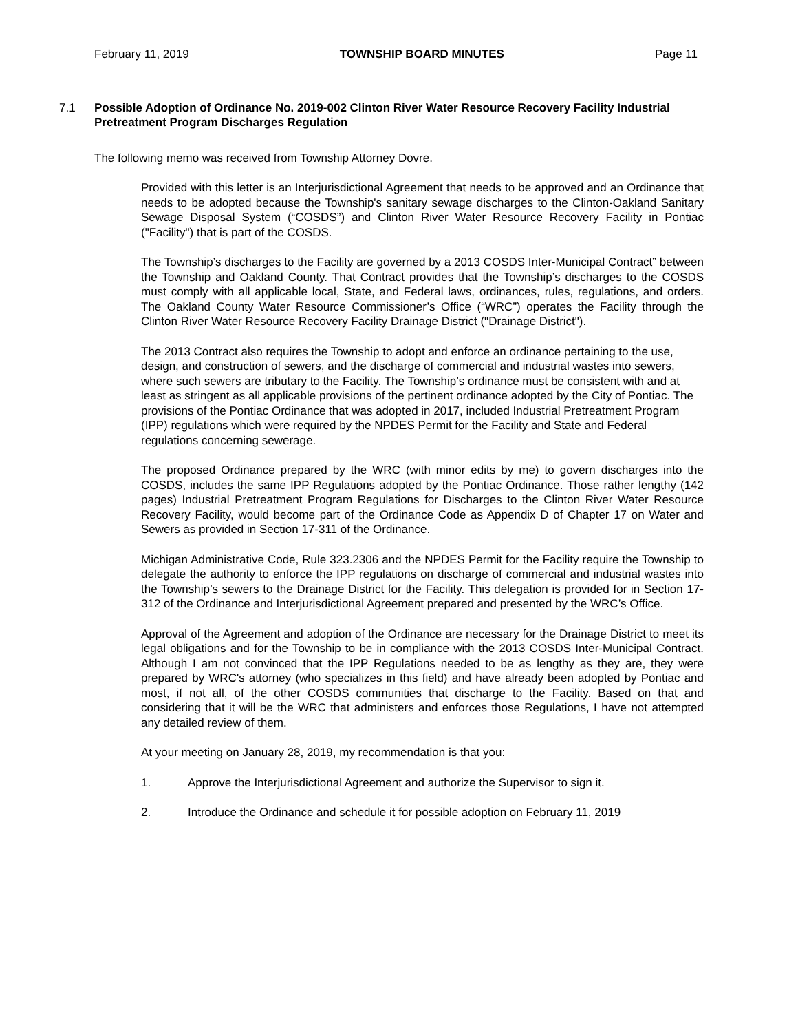February 11, 2019 TOWNSHIP BOARD MINUTES Page 11
7.1 Possible Adoption of Ordinance No. 2019-002 Clinton River Water Resource Recovery Facility Industrial Pretreatment Program Discharges Regulation
The following memo was received from Township Attorney Dovre.
Provided with this letter is an Interjurisdictional Agreement that needs to be approved and an Ordinance that needs to be adopted because the Township's sanitary sewage discharges to the Clinton-Oakland Sanitary Sewage Disposal System (“COSDS”) and Clinton River Water Resource Recovery Facility in Pontiac ("Facility") that is part of the COSDS.
The Township’s discharges to the Facility are governed by a 2013 COSDS Inter-Municipal Contract” between the Township and Oakland County. That Contract provides that the Township’s discharges to the COSDS must comply with all applicable local, State, and Federal laws, ordinances, rules, regulations, and orders. The Oakland County Water Resource Commissioner’s Office (“WRC”) operates the Facility through the Clinton River Water Resource Recovery Facility Drainage District ("Drainage District").
The 2013 Contract also requires the Township to adopt and enforce an ordinance pertaining to the use, design, and construction of sewers, and the discharge of commercial and industrial wastes into sewers, where such sewers are tributary to the Facility. The Township’s ordinance must be consistent with and at least as stringent as all applicable provisions of the pertinent ordinance adopted by the City of Pontiac. The provisions of the Pontiac Ordinance that was adopted in 2017, included Industrial Pretreatment Program (IPP) regulations which were required by the NPDES Permit for the Facility and State and Federal regulations concerning sewerage.
The proposed Ordinance prepared by the WRC (with minor edits by me) to govern discharges into the COSDS, includes the same IPP Regulations adopted by the Pontiac Ordinance. Those rather lengthy (142 pages) Industrial Pretreatment Program Regulations for Discharges to the Clinton River Water Resource Recovery Facility, would become part of the Ordinance Code as Appendix D of Chapter 17 on Water and Sewers as provided in Section 17-311 of the Ordinance.
Michigan Administrative Code, Rule 323.2306 and the NPDES Permit for the Facility require the Township to delegate the authority to enforce the IPP regulations on discharge of commercial and industrial wastes into the Township’s sewers to the Drainage District for the Facility. This delegation is provided for in Section 17-312 of the Ordinance and Interjurisdictional Agreement prepared and presented by the WRC’s Office.
Approval of the Agreement and adoption of the Ordinance are necessary for the Drainage District to meet its legal obligations and for the Township to be in compliance with the 2013 COSDS Inter-Municipal Contract. Although I am not convinced that the IPP Regulations needed to be as lengthy as they are, they were prepared by WRC's attorney (who specializes in this field) and have already been adopted by Pontiac and most, if not all, of the other COSDS communities that discharge to the Facility. Based on that and considering that it will be the WRC that administers and enforces those Regulations, I have not attempted any detailed review of them.
At your meeting on January 28, 2019, my recommendation is that you:
1. Approve the Interjurisdictional Agreement and authorize the Supervisor to sign it.
2. Introduce the Ordinance and schedule it for possible adoption on February 11, 2019